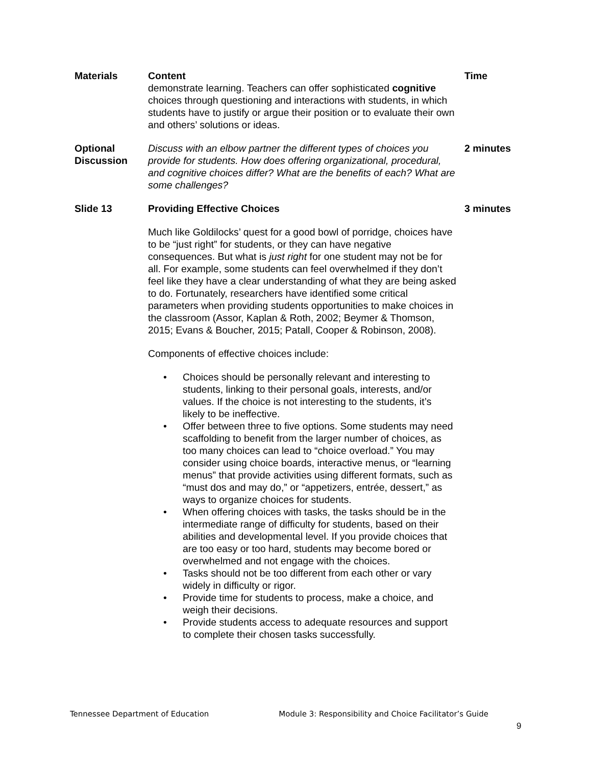| Materials | Content demonstrate learning. Teachers can offer sophisticated cognitive choices through questioning and interactions with students, in which students have to justify or argue their position or to evaluate their own and others’ solutions or ideas. | Time |
| --- | --- | --- |
| Optional Discussion | Discuss with an elbow partner the different types of choices you provide for students. How does offering organizational, procedural, and cognitive choices differ? What are the benefits of each? What are some challenges? | 2 minutes |
| Slide 13 | Providing Effective Choices Much like Goldilocks’ quest for a good bowl of porridge, choices have to be “just right” for students, or they can have negative consequences. But what is just right for one student may not be for all. For example, some students can feel overwhelmed if they don’t feel like they have a clear understanding of what they are being asked to do. Fortunately, researchers have identified some critical parameters when providing students opportunities to make choices in the classroom (Assor, Kaplan & Roth, 2002; Beymer & Thomson, 2015; Evans & Boucher, 2015; Patall, Cooper & Robinson, 2008). Components of effective choices include: • Choices should be personally relevant and interesting to students, linking to their personal goals, interests, and/or values. If the choice is not interesting to the students, it’s likely to be ineffective. • Offer between three to five options. Some students may need scaffolding to benefit from the larger number of choices, as too many choices can lead to “choice overload.” You may consider using choice boards, interactive menus, or “learning menus” that provide activities using different formats, such as “must dos and may do,” or “appetizers, entrée, dessert,” as ways to organize choices for students. • When offering choices with tasks, the tasks should be in the intermediate range of difficulty for students, based on their abilities and developmental level. If you provide choices that are too easy or too hard, students may become bored or overwhelmed and not engage with the choices. • Tasks should not be too different from each other or vary widely in difficulty or rigor. • Provide time for students to process, make a choice, and weigh their decisions. • Provide students access to adequate resources and support to complete their chosen tasks successfully. | 3 minutes |
Tennessee Department of Education Module 3: Responsibility and Choice Facilitator’s Guide
9